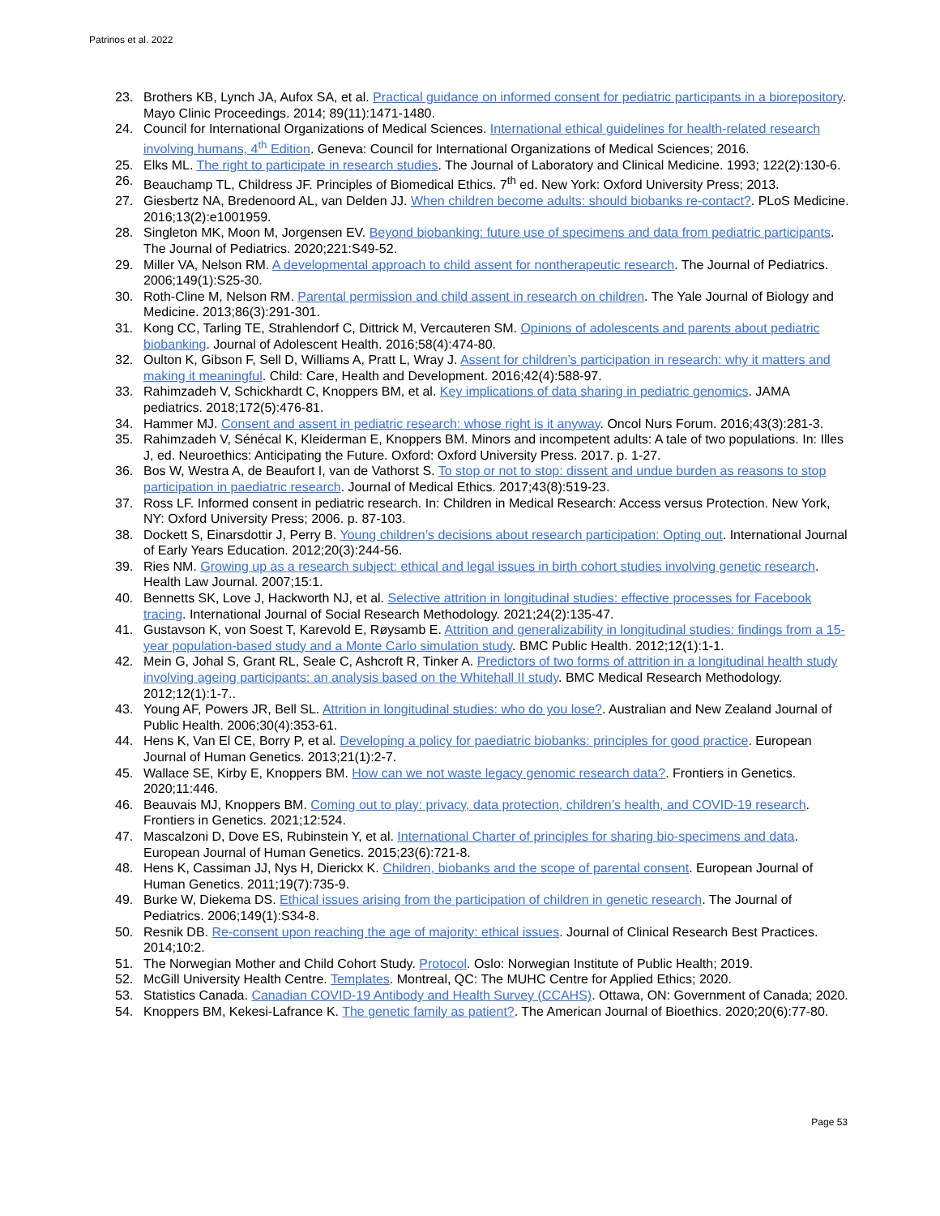Patrinos et al. 2022
23. Brothers KB, Lynch JA, Aufox SA, et al. Practical guidance on informed consent for pediatric participants in a biorepository. Mayo Clinic Proceedings. 2014; 89(11):1471-1480.
24. Council for International Organizations of Medical Sciences. International ethical guidelines for health-related research involving humans, 4<sup>th</sup> Edition. Geneva: Council for International Organizations of Medical Sciences; 2016.
25. Elks ML. The right to participate in research studies. The Journal of Laboratory and Clinical Medicine. 1993; 122(2):130-6.
26. Beauchamp TL, Childress JF. Principles of Biomedical Ethics. 7<sup>th</sup> ed. New York: Oxford University Press; 2013.
27. Giesbertz NA, Bredenoord AL, van Delden JJ. When children become adults: should biobanks re-contact?. PLoS Medicine. 2016;13(2):e1001959.
28. Singleton MK, Moon M, Jorgensen EV. Beyond biobanking: future use of specimens and data from pediatric participants. The Journal of Pediatrics. 2020;221:S49-52.
29. Miller VA, Nelson RM. A developmental approach to child assent for nontherapeutic research. The Journal of Pediatrics. 2006;149(1):S25-30.
30. Roth-Cline M, Nelson RM. Parental permission and child assent in research on children. The Yale Journal of Biology and Medicine. 2013;86(3):291-301.
31. Kong CC, Tarling TE, Strahlendorf C, Dittrick M, Vercauteren SM. Opinions of adolescents and parents about pediatric biobanking. Journal of Adolescent Health. 2016;58(4):474-80.
32. Oulton K, Gibson F, Sell D, Williams A, Pratt L, Wray J. Assent for children’s participation in research: why it matters and making it meaningful. Child: Care, Health and Development. 2016;42(4):588-97.
33. Rahimzadeh V, Schickhardt C, Knoppers BM, et al. Key implications of data sharing in pediatric genomics. JAMA pediatrics. 2018;172(5):476-81.
34. Hammer MJ. Consent and assent in pediatric research: whose right is it anyway. Oncol Nurs Forum. 2016;43(3):281-3.
35. Rahimzadeh V, Sénécal K, Kleiderman E, Knoppers BM. Minors and incompetent adults: A tale of two populations. In: Illes J, ed. Neuroethics: Anticipating the Future. Oxford: Oxford University Press. 2017. p. 1-27.
36. Bos W, Westra A, de Beaufort I, van de Vathorst S. To stop or not to stop: dissent and undue burden as reasons to stop participation in paediatric research. Journal of Medical Ethics. 2017;43(8):519-23.
37. Ross LF. Informed consent in pediatric research. In: Children in Medical Research: Access versus Protection. New York, NY: Oxford University Press; 2006. p. 87-103.
38. Dockett S, Einarsdottir J, Perry B. Young children’s decisions about research participation: Opting out. International Journal of Early Years Education. 2012;20(3):244-56.
39. Ries NM. Growing up as a research subject: ethical and legal issues in birth cohort studies involving genetic research. Health Law Journal. 2007;15:1.
40. Bennetts SK, Love J, Hackworth NJ, et al. Selective attrition in longitudinal studies: effective processes for Facebook tracing. International Journal of Social Research Methodology. 2021;24(2):135-47.
41. Gustavson K, von Soest T, Karevold E, Røysamb E. Attrition and generalizability in longitudinal studies: findings from a 15-year population-based study and a Monte Carlo simulation study. BMC Public Health. 2012;12(1):1-1.
42. Mein G, Johal S, Grant RL, Seale C, Ashcroft R, Tinker A. Predictors of two forms of attrition in a longitudinal health study involving ageing participants: an analysis based on the Whitehall II study. BMC Medical Research Methodology. 2012;12(1):1-7..
43. Young AF, Powers JR, Bell SL. Attrition in longitudinal studies: who do you lose?. Australian and New Zealand Journal of Public Health. 2006;30(4):353-61.
44. Hens K, Van El CE, Borry P, et al. Developing a policy for paediatric biobanks: principles for good practice. European Journal of Human Genetics. 2013;21(1):2-7.
45. Wallace SE, Kirby E, Knoppers BM. How can we not waste legacy genomic research data?. Frontiers in Genetics. 2020;11:446.
46. Beauvais MJ, Knoppers BM. Coming out to play: privacy, data protection, children’s health, and COVID-19 research. Frontiers in Genetics. 2021;12:524.
47. Mascalzoni D, Dove ES, Rubinstein Y, et al. International Charter of principles for sharing bio-specimens and data. European Journal of Human Genetics. 2015;23(6):721-8.
48. Hens K, Cassiman JJ, Nys H, Dierickx K. Children, biobanks and the scope of parental consent. European Journal of Human Genetics. 2011;19(7):735-9.
49. Burke W, Diekema DS. Ethical issues arising from the participation of children in genetic research. The Journal of Pediatrics. 2006;149(1):S34-8.
50. Resnik DB. Re-consent upon reaching the age of majority: ethical issues. Journal of Clinical Research Best Practices. 2014;10:2.
51. The Norwegian Mother and Child Cohort Study. Protocol. Oslo: Norwegian Institute of Public Health; 2019.
52. McGill University Health Centre. Templates. Montreal, QC: The MUHC Centre for Applied Ethics; 2020.
53. Statistics Canada. Canadian COVID-19 Antibody and Health Survey (CCAHS). Ottawa, ON: Government of Canada; 2020.
54. Knoppers BM, Kekesi-Lafrance K. The genetic family as patient?. The American Journal of Bioethics. 2020;20(6):77-80.
Page 53